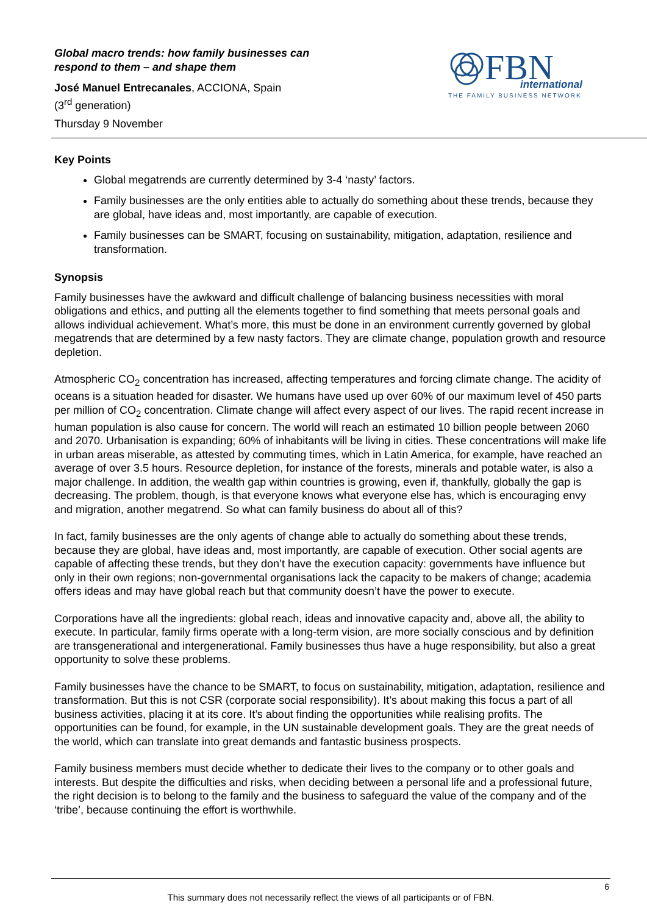Global macro trends: how family businesses can
respond to them – and shape them
José Manuel Entrecanales, ACCIONA, Spain
(3<sup>rd</sup> generation)
Thursday 9 November
FBN
international
THE FAMILY BUSINESS NETWORK
Key Points
Global megatrends are currently determined by 3-4 ‘nasty’ factors.
Family businesses are the only entities able to actually do something about these trends, because they are global, have ideas and, most importantly, are capable of execution.
Family businesses can be SMART, focusing on sustainability, mitigation, adaptation, resilience and transformation.
Synopsis
Family businesses have the awkward and difficult challenge of balancing business necessities with moral obligations and ethics, and putting all the elements together to find something that meets personal goals and allows individual achievement. What’s more, this must be done in an environment currently governed by global megatrends that are determined by a few nasty factors. They are climate change, population growth and resource depletion.
Atmospheric CO<sub>2</sub> concentration has increased, affecting temperatures and forcing climate change. The acidity of oceans is a situation headed for disaster. We humans have used up over 60% of our maximum level of 450 parts per million of CO<sub>2</sub> concentration. Climate change will affect every aspect of our lives. The rapid recent increase in human population is also cause for concern. The world will reach an estimated 10 billion people between 2060 and 2070. Urbanisation is expanding; 60% of inhabitants will be living in cities. These concentrations will make life in urban areas miserable, as attested by commuting times, which in Latin America, for example, have reached an average of over 3.5 hours. Resource depletion, for instance of the forests, minerals and potable water, is also a major challenge. In addition, the wealth gap within countries is growing, even if, thankfully, globally the gap is decreasing. The problem, though, is that everyone knows what everyone else has, which is encouraging envy and migration, another megatrend. So what can family business do about all of this?
In fact, family businesses are the only agents of change able to actually do something about these trends, because they are global, have ideas and, most importantly, are capable of execution. Other social agents are capable of affecting these trends, but they don’t have the execution capacity: governments have influence but only in their own regions; non-governmental organisations lack the capacity to be makers of change; academia offers ideas and may have global reach but that community doesn’t have the power to execute.
Corporations have all the ingredients: global reach, ideas and innovative capacity and, above all, the ability to execute. In particular, family firms operate with a long-term vision, are more socially conscious and by definition are transgenerational and intergenerational. Family businesses thus have a huge responsibility, but also a great opportunity to solve these problems.
Family businesses have the chance to be SMART, to focus on sustainability, mitigation, adaptation, resilience and transformation. But this is not CSR (corporate social responsibility). It’s about making this focus a part of all business activities, placing it at its core. It’s about finding the opportunities while realising profits. The opportunities can be found, for example, in the UN sustainable development goals. They are the great needs of the world, which can translate into great demands and fantastic business prospects.
Family business members must decide whether to dedicate their lives to the company or to other goals and interests. But despite the difficulties and risks, when deciding between a personal life and a professional future, the right decision is to belong to the family and the business to safeguard the value of the company and of the ‘tribe’, because continuing the effort is worthwhile.
6
This summary does not necessarily reflect the views of all participants or of FBN.